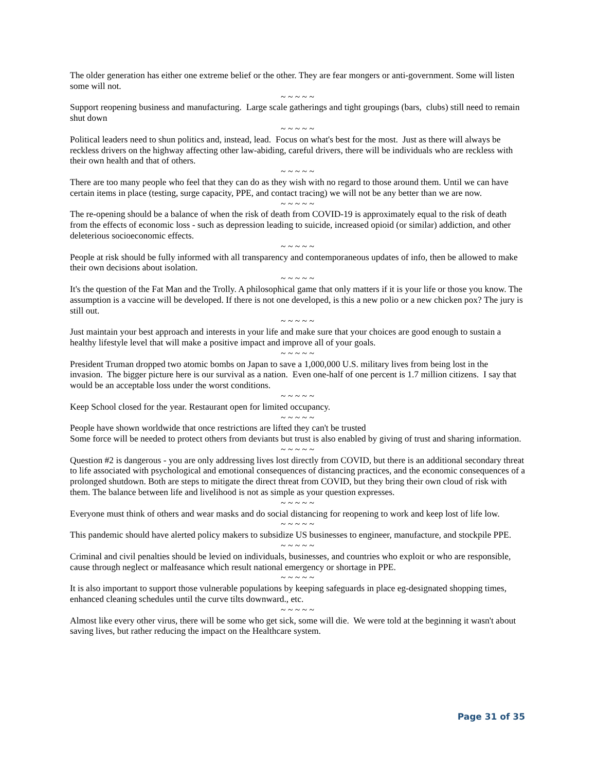The older generation has either one extreme belief or the other. They are fear mongers or anti-government. Some will listen some will not.
~ ~ ~ ~ ~
Support reopening business and manufacturing. Large scale gatherings and tight groupings (bars, clubs) still need to remain shut down
~ ~ ~ ~ ~
Political leaders need to shun politics and, instead, lead. Focus on what's best for the most. Just as there will always be reckless drivers on the highway affecting other law-abiding, careful drivers, there will be individuals who are reckless with their own health and that of others.
~ ~ ~ ~ ~
There are too many people who feel that they can do as they wish with no regard to those around them. Until we can have certain items in place (testing, surge capacity, PPE, and contact tracing) we will not be any better than we are now.
~ ~ ~ ~ ~
The re-opening should be a balance of when the risk of death from COVID-19 is approximately equal to the risk of death from the effects of economic loss - such as depression leading to suicide, increased opioid (or similar) addiction, and other deleterious socioeconomic effects.
~ ~ ~ ~ ~
People at risk should be fully informed with all transparency and contemporaneous updates of info, then be allowed to make their own decisions about isolation.
~ ~ ~ ~ ~
It's the question of the Fat Man and the Trolly. A philosophical game that only matters if it is your life or those you know. The assumption is a vaccine will be developed. If there is not one developed, is this a new polio or a new chicken pox? The jury is still out.
~ ~ ~ ~ ~
Just maintain your best approach and interests in your life and make sure that your choices are good enough to sustain a healthy lifestyle level that will make a positive impact and improve all of your goals.
~ ~ ~ ~ ~
President Truman dropped two atomic bombs on Japan to save a 1,000,000 U.S. military lives from being lost in the invasion. The bigger picture here is our survival as a nation. Even one-half of one percent is 1.7 million citizens. I say that would be an acceptable loss under the worst conditions.
~ ~ ~ ~ ~
Keep School closed for the year. Restaurant open for limited occupancy.
~ ~ ~ ~ ~
People have shown worldwide that once restrictions are lifted they can't be trusted
Some force will be needed to protect others from deviants but trust is also enabled by giving of trust and sharing information.
~ ~ ~ ~ ~
Question #2 is dangerous - you are only addressing lives lost directly from COVID, but there is an additional secondary threat to life associated with psychological and emotional consequences of distancing practices, and the economic consequences of a prolonged shutdown. Both are steps to mitigate the direct threat from COVID, but they bring their own cloud of risk with them. The balance between life and livelihood is not as simple as your question expresses.
~ ~ ~ ~ ~
Everyone must think of others and wear masks and do social distancing for reopening to work and keep lost of life low.
~ ~ ~ ~ ~
This pandemic should have alerted policy makers to subsidize US businesses to engineer, manufacture, and stockpile PPE.
~ ~ ~ ~ ~
Criminal and civil penalties should be levied on individuals, businesses, and countries who exploit or who are responsible, cause through neglect or malfeasance which result national emergency or shortage in PPE.
~ ~ ~ ~ ~
It is also important to support those vulnerable populations by keeping safeguards in place eg-designated shopping times, enhanced cleaning schedules until the curve tilts downward., etc.
~ ~ ~ ~ ~
Almost like every other virus, there will be some who get sick, some will die. We were told at the beginning it wasn't about saving lives, but rather reducing the impact on the Healthcare system.
Page 31 of 35